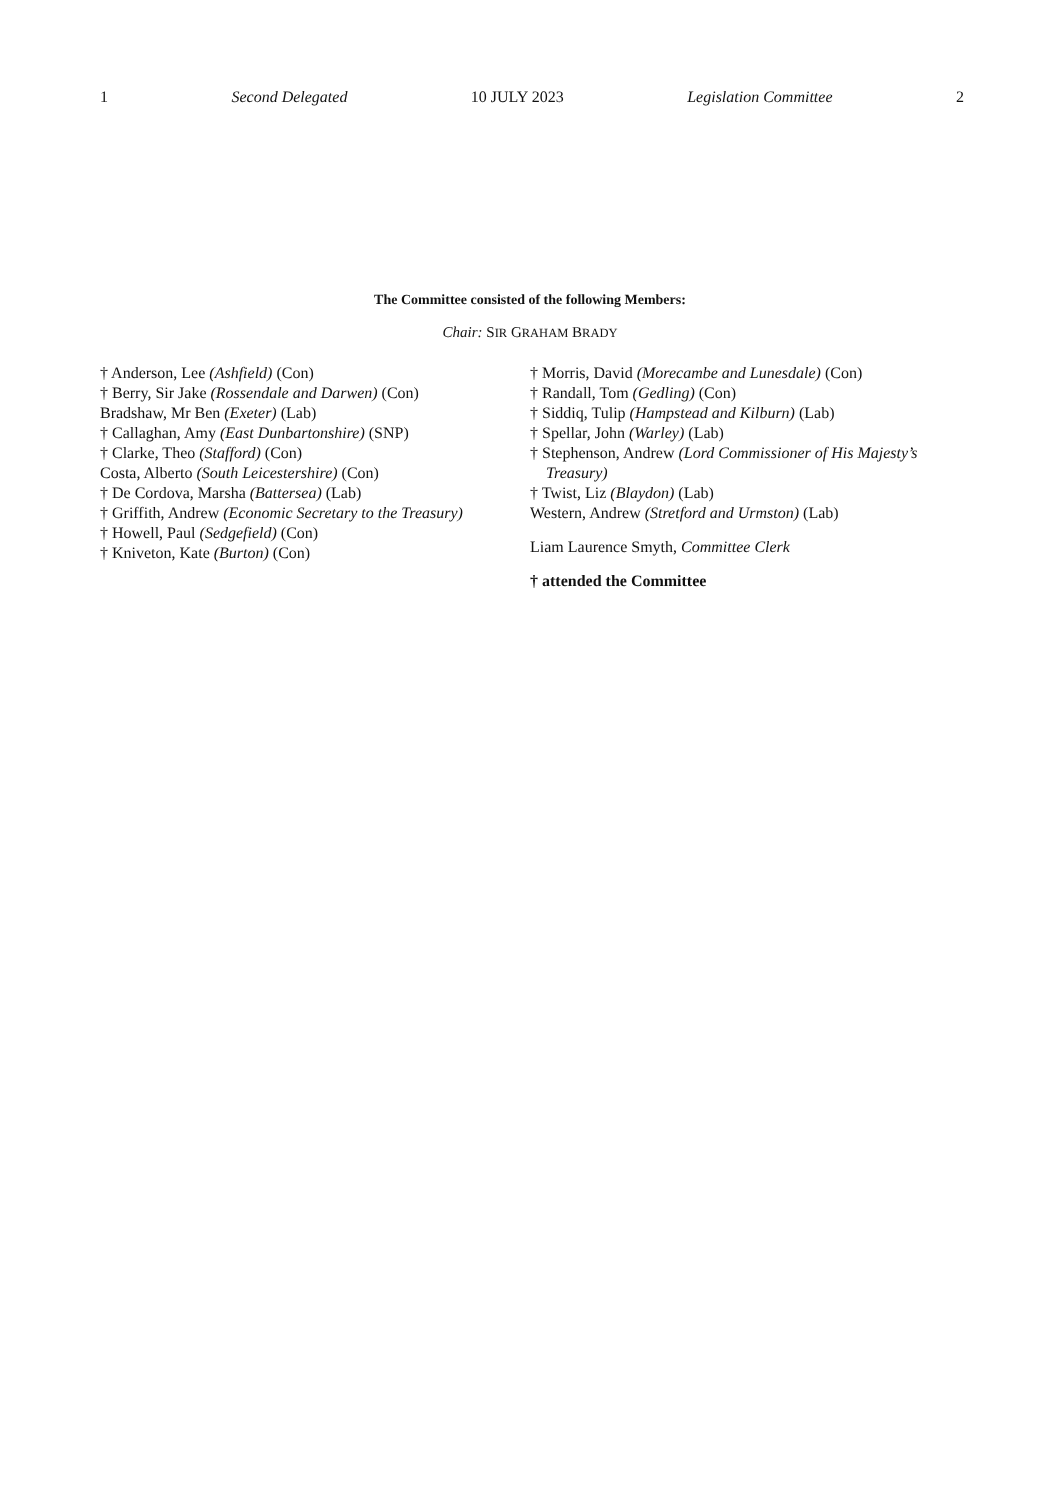1 Second Delegated 10 JULY 2023 Legislation Committee 2
The Committee consisted of the following Members:
Chair: SIR GRAHAM BRADY
† Anderson, Lee (Ashfield) (Con)
† Berry, Sir Jake (Rossendale and Darwen) (Con)
Bradshaw, Mr Ben (Exeter) (Lab)
† Callaghan, Amy (East Dunbartonshire) (SNP)
† Clarke, Theo (Stafford) (Con)
Costa, Alberto (South Leicestershire) (Con)
† De Cordova, Marsha (Battersea) (Lab)
† Griffith, Andrew (Economic Secretary to the Treasury)
† Howell, Paul (Sedgefield) (Con)
† Kniveton, Kate (Burton) (Con)
† Morris, David (Morecambe and Lunesdale) (Con)
† Randall, Tom (Gedling) (Con)
† Siddiq, Tulip (Hampstead and Kilburn) (Lab)
† Spellar, John (Warley) (Lab)
† Stephenson, Andrew (Lord Commissioner of His Majesty’s Treasury)
† Twist, Liz (Blaydon) (Lab)
Western, Andrew (Stretford and Urmston) (Lab)
Liam Laurence Smyth, Committee Clerk
† attended the Committee